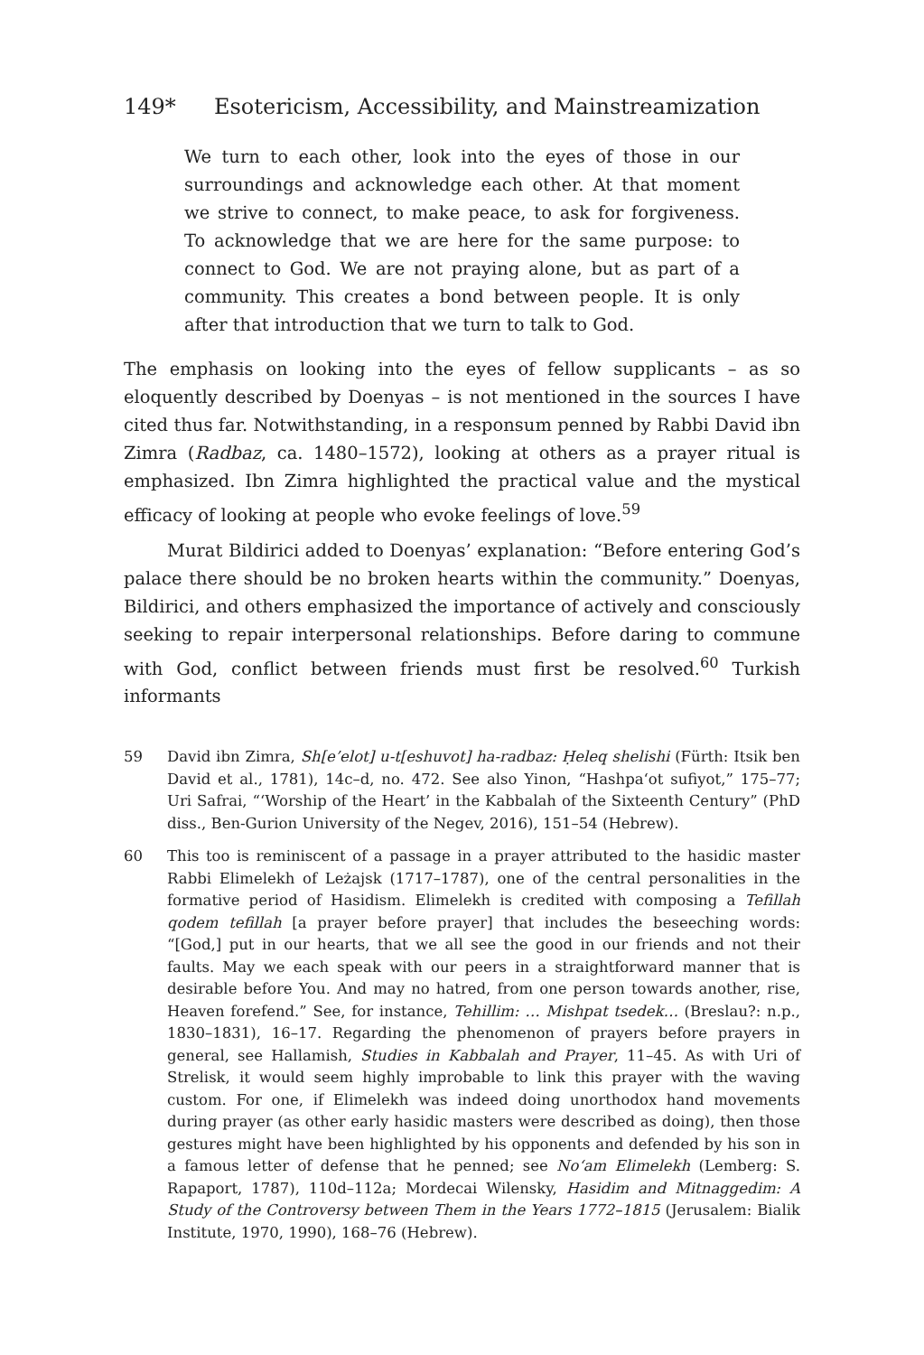149* Esotericism, Accessibility, and Mainstreamization
We turn to each other, look into the eyes of those in our surroundings and acknowledge each other. At that moment we strive to connect, to make peace, to ask for forgiveness. To acknowledge that we are here for the same purpose: to connect to God. We are not praying alone, but as part of a community. This creates a bond between people. It is only after that introduction that we turn to talk to God.
The emphasis on looking into the eyes of fellow supplicants – as so eloquently described by Doenyas – is not mentioned in the sources I have cited thus far. Notwithstanding, in a responsum penned by Rabbi David ibn Zimra (Radbaz, ca. 1480–1572), looking at others as a prayer ritual is emphasized. Ibn Zimra highlighted the practical value and the mystical efficacy of looking at people who evoke feelings of love.<sup>59</sup>
Murat Bildirici added to Doenyas’ explanation: “Before entering God’s palace there should be no broken hearts within the community.” Doenyas, Bildirici, and others emphasized the importance of actively and consciously seeking to repair interpersonal relationships. Before daring to commune with God, conflict between friends must first be resolved.<sup>60</sup> Turkish informants
59 David ibn Zimra, Sh[e’elot] u-t[eshuvot] ha-radbaz: Ḥeleq shelishi (Fürth: Itsik ben David et al., 1781), 14c–d, no. 472. See also Yinon, “Hashpa‘ot sufiyot,” 175–77; Uri Safrai, “‘Worship of the Heart’ in the Kabbalah of the Sixteenth Century” (PhD diss., Ben-Gurion University of the Negev, 2016), 151–54 (Hebrew).
60 This too is reminiscent of a passage in a prayer attributed to the hasidic master Rabbi Elimelekh of Leżajsk (1717–1787), one of the central personalities in the formative period of Hasidism. Elimelekh is credited with composing a Tefillah qodem tefillah [a prayer before prayer] that includes the beseeching words: “[God,] put in our hearts, that we all see the good in our friends and not their faults. May we each speak with our peers in a straightforward manner that is desirable before You. And may no hatred, from one person towards another, rise, Heaven forefend.” See, for instance, Tehillim: … Mishpat tsedek… (Breslau?: n.p., 1830–1831), 16–17. Regarding the phenomenon of prayers before prayers in general, see Hallamish, Studies in Kabbalah and Prayer, 11–45. As with Uri of Strelisk, it would seem highly improbable to link this prayer with the waving custom. For one, if Elimelekh was indeed doing unorthodox hand movements during prayer (as other early hasidic masters were described as doing), then those gestures might have been highlighted by his opponents and defended by his son in a famous letter of defense that he penned; see No‘am Elimelekh (Lemberg: S. Rapaport, 1787), 110d–112a; Mordecai Wilensky, Hasidim and Mitnaggedim: A Study of the Controversy between Them in the Years 1772–1815 (Jerusalem: Bialik Institute, 1970, 1990), 168–76 (Hebrew).